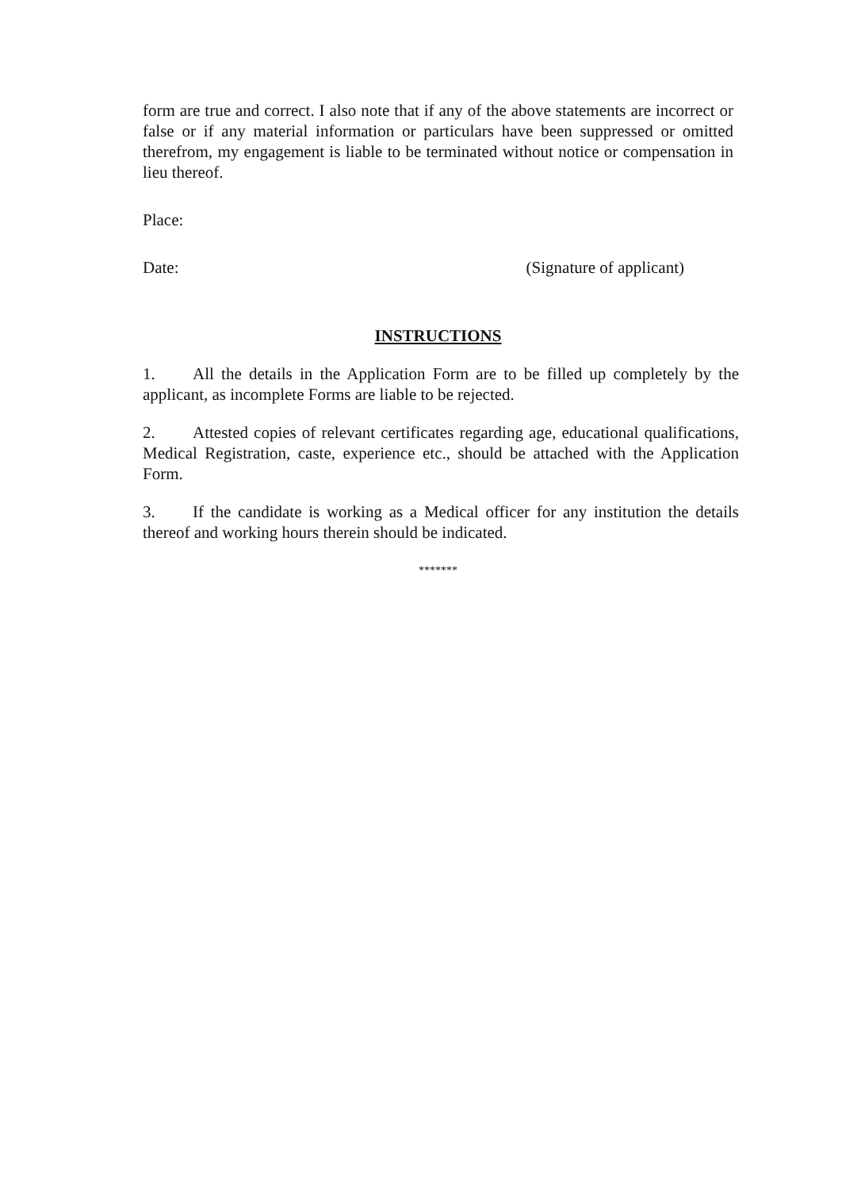form are true and correct. I also note that if any of the above statements are incorrect or false or if any material information or particulars have been suppressed or omitted therefrom, my engagement is liable to be terminated without notice or compensation in lieu thereof.
Place:
Date: (Signature of applicant)
INSTRUCTIONS
1. All the details in the Application Form are to be filled up completely by the applicant, as incomplete Forms are liable to be rejected.
2. Attested copies of relevant certificates regarding age, educational qualifications, Medical Registration, caste, experience etc., should be attached with the Application Form.
3. If the candidate is working as a Medical officer for any institution the details thereof and working hours therein should be indicated.
*******